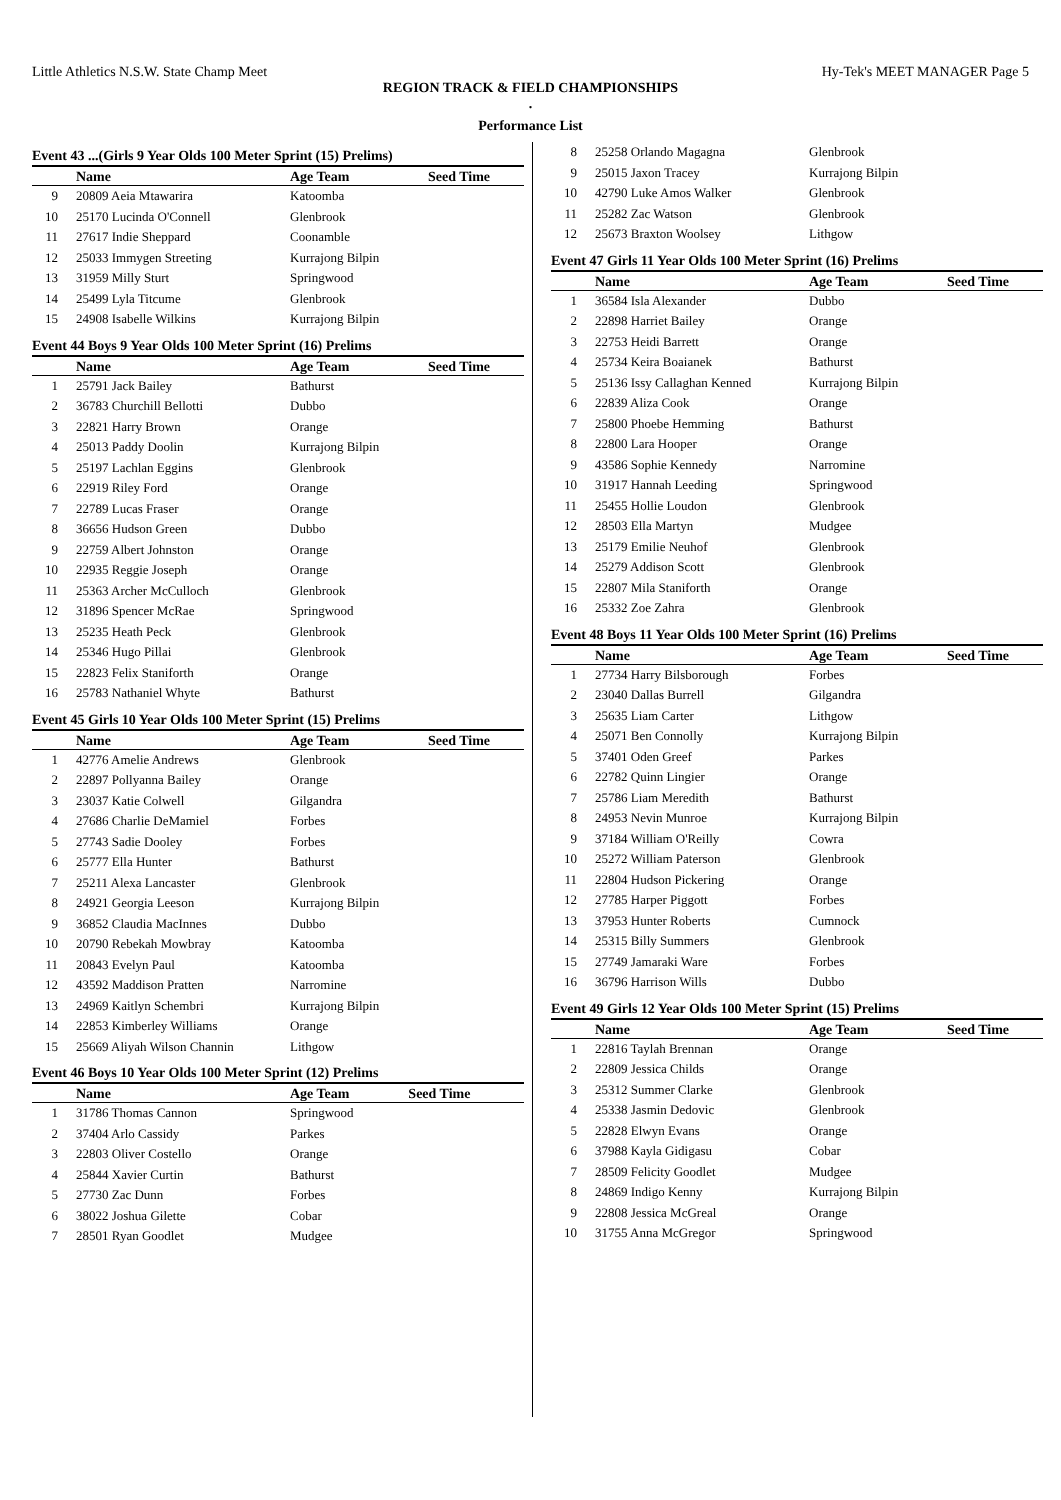Little Athletics N.S.W. State Champ Meet Hy-Tek's MEET MANAGER Page 5
REGION TRACK & FIELD CHAMPIONSHIPS
.
Performance List
Event 43 ...(Girls 9 Year Olds 100 Meter Sprint (15) Prelims)
| | Name | Age Team | Seed Time |
| --- | --- | --- | --- |
| 9 | 20809 Aeia Mtawarira | Katoomba | |
| 10 | 25170 Lucinda O'Connell | Glenbrook | |
| 11 | 27617 Indie Sheppard | Coonamble | |
| 12 | 25033 Immygen Streeting | Kurrajong Bilpin | |
| 13 | 31959 Milly Sturt | Springwood | |
| 14 | 25499 Lyla Titcume | Glenbrook | |
| 15 | 24908 Isabelle Wilkins | Kurrajong Bilpin | |
Event 44 Boys 9 Year Olds 100 Meter Sprint (16) Prelims
| | Name | Age Team | Seed Time |
| --- | --- | --- | --- |
| 1 | 25791 Jack Bailey | Bathurst | |
| 2 | 36783 Churchill Bellotti | Dubbo | |
| 3 | 22821 Harry Brown | Orange | |
| 4 | 25013 Paddy Doolin | Kurrajong Bilpin | |
| 5 | 25197 Lachlan Eggins | Glenbrook | |
| 6 | 22919 Riley Ford | Orange | |
| 7 | 22789 Lucas Fraser | Orange | |
| 8 | 36656 Hudson Green | Dubbo | |
| 9 | 22759 Albert Johnston | Orange | |
| 10 | 22935 Reggie Joseph | Orange | |
| 11 | 25363 Archer McCulloch | Glenbrook | |
| 12 | 31896 Spencer McRae | Springwood | |
| 13 | 25235 Heath Peck | Glenbrook | |
| 14 | 25346 Hugo Pillai | Glenbrook | |
| 15 | 22823 Felix Staniforth | Orange | |
| 16 | 25783 Nathaniel Whyte | Bathurst | |
Event 45 Girls 10 Year Olds 100 Meter Sprint (15) Prelims
| | Name | Age Team | Seed Time |
| --- | --- | --- | --- |
| 1 | 42776 Amelie Andrews | Glenbrook | |
| 2 | 22897 Pollyanna Bailey | Orange | |
| 3 | 23037 Katie Colwell | Gilgandra | |
| 4 | 27686 Charlie DeMamiel | Forbes | |
| 5 | 27743 Sadie Dooley | Forbes | |
| 6 | 25777 Ella Hunter | Bathurst | |
| 7 | 25211 Alexa Lancaster | Glenbrook | |
| 8 | 24921 Georgia Leeson | Kurrajong Bilpin | |
| 9 | 36852 Claudia MacInnes | Dubbo | |
| 10 | 20790 Rebekah Mowbray | Katoomba | |
| 11 | 20843 Evelyn Paul | Katoomba | |
| 12 | 43592 Maddison Pratten | Narromine | |
| 13 | 24969 Kaitlyn Schembri | Kurrajong Bilpin | |
| 14 | 22853 Kimberley Williams | Orange | |
| 15 | 25669 Aliyah Wilson Channin | Lithgow | |
Event 46 Boys 10 Year Olds 100 Meter Sprint (12) Prelims
| | Name | Age Team | Seed Time |
| --- | --- | --- | --- |
| 1 | 31786 Thomas Cannon | Springwood | |
| 2 | 37404 Arlo Cassidy | Parkes | |
| 3 | 22803 Oliver Costello | Orange | |
| 4 | 25844 Xavier Curtin | Bathurst | |
| 5 | 27730 Zac Dunn | Forbes | |
| 6 | 38022 Joshua Gilette | Cobar | |
| 7 | 28501 Ryan Goodlet | Mudgee | |
| 8 | 25258 Orlando Magagna | Glenbrook |
| 9 | 25015 Jaxon Tracey | Kurrajong Bilpin |
| 10 | 42790 Luke Amos Walker | Glenbrook |
| 11 | 25282 Zac Watson | Glenbrook |
| 12 | 25673 Braxton Woolsey | Lithgow |
Event 47 Girls 11 Year Olds 100 Meter Sprint (16) Prelims
| | Name | Age Team | Seed Time |
| --- | --- | --- | --- |
| 1 | 36584 Isla Alexander | Dubbo | |
| 2 | 22898 Harriet Bailey | Orange | |
| 3 | 22753 Heidi Barrett | Orange | |
| 4 | 25734 Keira Boaianek | Bathurst | |
| 5 | 25136 Issy Callaghan Kenned | Kurrajong Bilpin | |
| 6 | 22839 Aliza Cook | Orange | |
| 7 | 25800 Phoebe Hemming | Bathurst | |
| 8 | 22800 Lara Hooper | Orange | |
| 9 | 43586 Sophie Kennedy | Narromine | |
| 10 | 31917 Hannah Leeding | Springwood | |
| 11 | 25455 Hollie Loudon | Glenbrook | |
| 12 | 28503 Ella Martyn | Mudgee | |
| 13 | 25179 Emilie Neuhof | Glenbrook | |
| 14 | 25279 Addison Scott | Glenbrook | |
| 15 | 22807 Mila Staniforth | Orange | |
| 16 | 25332 Zoe Zahra | Glenbrook | |
Event 48 Boys 11 Year Olds 100 Meter Sprint (16) Prelims
| | Name | Age Team | Seed Time |
| --- | --- | --- | --- |
| 1 | 27734 Harry Bilsborough | Forbes | |
| 2 | 23040 Dallas Burrell | Gilgandra | |
| 3 | 25635 Liam Carter | Lithgow | |
| 4 | 25071 Ben Connolly | Kurrajong Bilpin | |
| 5 | 37401 Oden Greef | Parkes | |
| 6 | 22782 Quinn Lingier | Orange | |
| 7 | 25786 Liam Meredith | Bathurst | |
| 8 | 24953 Nevin Munroe | Kurrajong Bilpin | |
| 9 | 37184 William O'Reilly | Cowra | |
| 10 | 25272 William Paterson | Glenbrook | |
| 11 | 22804 Hudson Pickering | Orange | |
| 12 | 27785 Harper Piggott | Forbes | |
| 13 | 37953 Hunter Roberts | Cumnock | |
| 14 | 25315 Billy Summers | Glenbrook | |
| 15 | 27749 Jamaraki Ware | Forbes | |
| 16 | 36796 Harrison Wills | Dubbo | |
Event 49 Girls 12 Year Olds 100 Meter Sprint (15) Prelims
| | Name | Age Team | Seed Time |
| --- | --- | --- | --- |
| 1 | 22816 Taylah Brennan | Orange | |
| 2 | 22809 Jessica Childs | Orange | |
| 3 | 25312 Summer Clarke | Glenbrook | |
| 4 | 25338 Jasmin Dedovic | Glenbrook | |
| 5 | 22828 Elwyn Evans | Orange | |
| 6 | 37988 Kayla Gidigasu | Cobar | |
| 7 | 28509 Felicity Goodlet | Mudgee | |
| 8 | 24869 Indigo Kenny | Kurrajong Bilpin | |
| 9 | 22808 Jessica McGreal | Orange | |
| 10 | 31755 Anna McGregor | Springwood | |